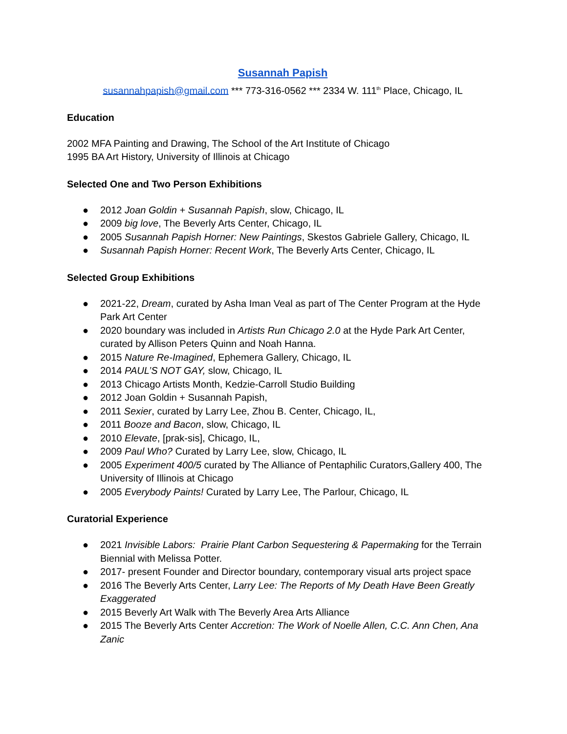Susannah Papish
susannahpapish@gmail.com *** 773-316-0562 *** 2334 W. 111<sup>th</sup> Place, Chicago, IL
Education
2002 MFA Painting and Drawing, The School of the Art Institute of Chicago
1995 BA Art History, University of Illinois at Chicago
Selected One and Two Person Exhibitions
● 2012 Joan Goldin + Susannah Papish, slow, Chicago, IL
● 2009 big love, The Beverly Arts Center, Chicago, IL
● 2005 Susannah Papish Horner: New Paintings, Skestos Gabriele Gallery, Chicago, IL
● Susannah Papish Horner: Recent Work, The Beverly Arts Center, Chicago, IL
Selected Group Exhibitions
● 2021-22, Dream, curated by Asha Iman Veal as part of The Center Program at the Hyde Park Art Center
● 2020 boundary was included in Artists Run Chicago 2.0 at the Hyde Park Art Center, curated by Allison Peters Quinn and Noah Hanna.
● 2015 Nature Re-Imagined, Ephemera Gallery, Chicago, IL
● 2014 PAUL’S NOT GAY, slow, Chicago, IL
● 2013 Chicago Artists Month, Kedzie-Carroll Studio Building
● 2012 Joan Goldin + Susannah Papish,
● 2011 Sexier, curated by Larry Lee, Zhou B. Center, Chicago, IL,
● 2011 Booze and Bacon, slow, Chicago, IL
● 2010 Elevate, [prak-sis], Chicago, IL,
● 2009 Paul Who? Curated by Larry Lee, slow, Chicago, IL
● 2005 Experiment 400/5 curated by The Alliance of Pentaphilic Curators,Gallery 400, The University of Illinois at Chicago
● 2005 Everybody Paints! Curated by Larry Lee, The Parlour, Chicago, IL
Curatorial Experience
● 2021 Invisible Labors: Prairie Plant Carbon Sequestering & Papermaking for the Terrain Biennial with Melissa Potter.
● 2017- present Founder and Director boundary, contemporary visual arts project space
● 2016 The Beverly Arts Center, Larry Lee: The Reports of My Death Have Been Greatly Exaggerated
● 2015 Beverly Art Walk with The Beverly Area Arts Alliance
● 2015 The Beverly Arts Center Accretion: The Work of Noelle Allen, C.C. Ann Chen, Ana Zanic